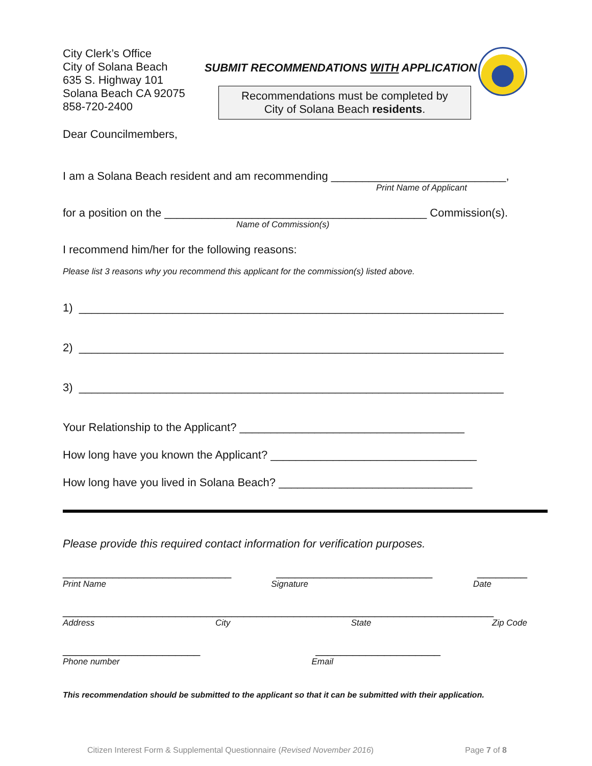City Clerk’s Office
City of Solana Beach
635 S. Highway 101
Solana Beach CA 92075
858-720-2400
SUBMIT RECOMMENDATIONS WITH APPLICATION
Recommendations must be completed by
City of Solana Beach residents.
Dear Councilmembers,
I am a Solana Beach resident and am recommending ____________________________,
Print Name of Applicant
for a position on the __________________________________________ Commission(s).
Name of Commission(s)
I recommend him/her for the following reasons:
Please list 3 reasons why you recommend this applicant for the commission(s) listed above.
1) ____________________________________________________________________
2) ____________________________________________________________________
3) ____________________________________________________________________
Your Relationship to the Applicant? ____________________________________
How long have you known the Applicant? _________________________________
How long have you lived in Solana Beach? _______________________________
Please provide this required contact information for verification purposes.
___________________________ _________________________ ________
Print Name Signature Date
_____________________________________________________________________
Address City State Zip Code
______________________ ____________________
Phone number Email
This recommendation should be submitted to the applicant so that it can be submitted with their application.
Citizen Interest Form & Supplemental Questionnaire (Revised November 2016) Page 7 of 8